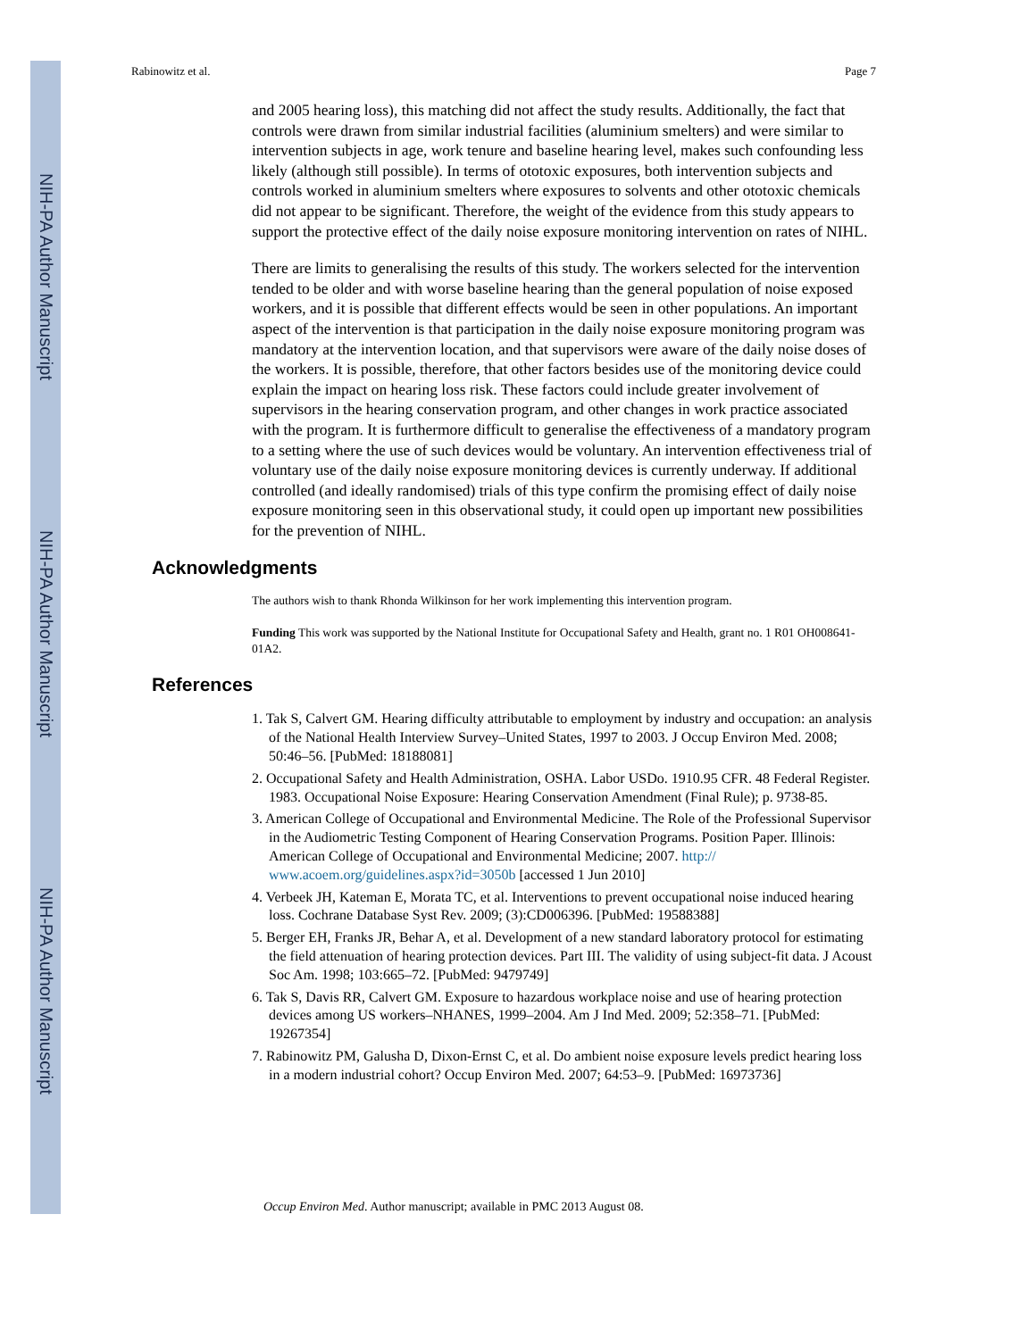NIH-PA Author Manuscript
NIH-PA Author Manuscript
NIH-PA Author Manuscript
Rabinowitz et al. Page 7
and 2005 hearing loss), this matching did not affect the study results. Additionally, the fact that controls were drawn from similar industrial facilities (aluminium smelters) and were similar to intervention subjects in age, work tenure and baseline hearing level, makes such confounding less likely (although still possible). In terms of ototoxic exposures, both intervention subjects and controls worked in aluminium smelters where exposures to solvents and other ototoxic chemicals did not appear to be significant. Therefore, the weight of the evidence from this study appears to support the protective effect of the daily noise exposure monitoring intervention on rates of NIHL.
There are limits to generalising the results of this study. The workers selected for the intervention tended to be older and with worse baseline hearing than the general population of noise exposed workers, and it is possible that different effects would be seen in other populations. An important aspect of the intervention is that participation in the daily noise exposure monitoring program was mandatory at the intervention location, and that supervisors were aware of the daily noise doses of the workers. It is possible, therefore, that other factors besides use of the monitoring device could explain the impact on hearing loss risk. These factors could include greater involvement of supervisors in the hearing conservation program, and other changes in work practice associated with the program. It is furthermore difficult to generalise the effectiveness of a mandatory program to a setting where the use of such devices would be voluntary. An intervention effectiveness trial of voluntary use of the daily noise exposure monitoring devices is currently underway. If additional controlled (and ideally randomised) trials of this type confirm the promising effect of daily noise exposure monitoring seen in this observational study, it could open up important new possibilities for the prevention of NIHL.
Acknowledgments
The authors wish to thank Rhonda Wilkinson for her work implementing this intervention program.
Funding This work was supported by the National Institute for Occupational Safety and Health, grant no. 1 R01 OH008641-01A2.
References
1. Tak S, Calvert GM. Hearing difficulty attributable to employment by industry and occupation: an analysis of the National Health Interview Survey–United States, 1997 to 2003. J Occup Environ Med. 2008; 50:46–56. [PubMed: 18188081]
2. Occupational Safety and Health Administration, OSHA. Labor USDo. 1910.95 CFR. 48 Federal Register. 1983. Occupational Noise Exposure: Hearing Conservation Amendment (Final Rule); p. 9738-85.
3. American College of Occupational and Environmental Medicine. The Role of the Professional Supervisor in the Audiometric Testing Component of Hearing Conservation Programs. Position Paper. Illinois: American College of Occupational and Environmental Medicine; 2007. http:// www.acoem.org/guidelines.aspx?id=3050b [accessed 1 Jun 2010]
4. Verbeek JH, Kateman E, Morata TC, et al. Interventions to prevent occupational noise induced hearing loss. Cochrane Database Syst Rev. 2009; (3):CD006396. [PubMed: 19588388]
5. Berger EH, Franks JR, Behar A, et al. Development of a new standard laboratory protocol for estimating the field attenuation of hearing protection devices. Part III. The validity of using subject-fit data. J Acoust Soc Am. 1998; 103:665–72. [PubMed: 9479749]
6. Tak S, Davis RR, Calvert GM. Exposure to hazardous workplace noise and use of hearing protection devices among US workers–NHANES, 1999–2004. Am J Ind Med. 2009; 52:358–71. [PubMed: 19267354]
7. Rabinowitz PM, Galusha D, Dixon-Ernst C, et al. Do ambient noise exposure levels predict hearing loss in a modern industrial cohort? Occup Environ Med. 2007; 64:53–9. [PubMed: 16973736]
Occup Environ Med. Author manuscript; available in PMC 2013 August 08.